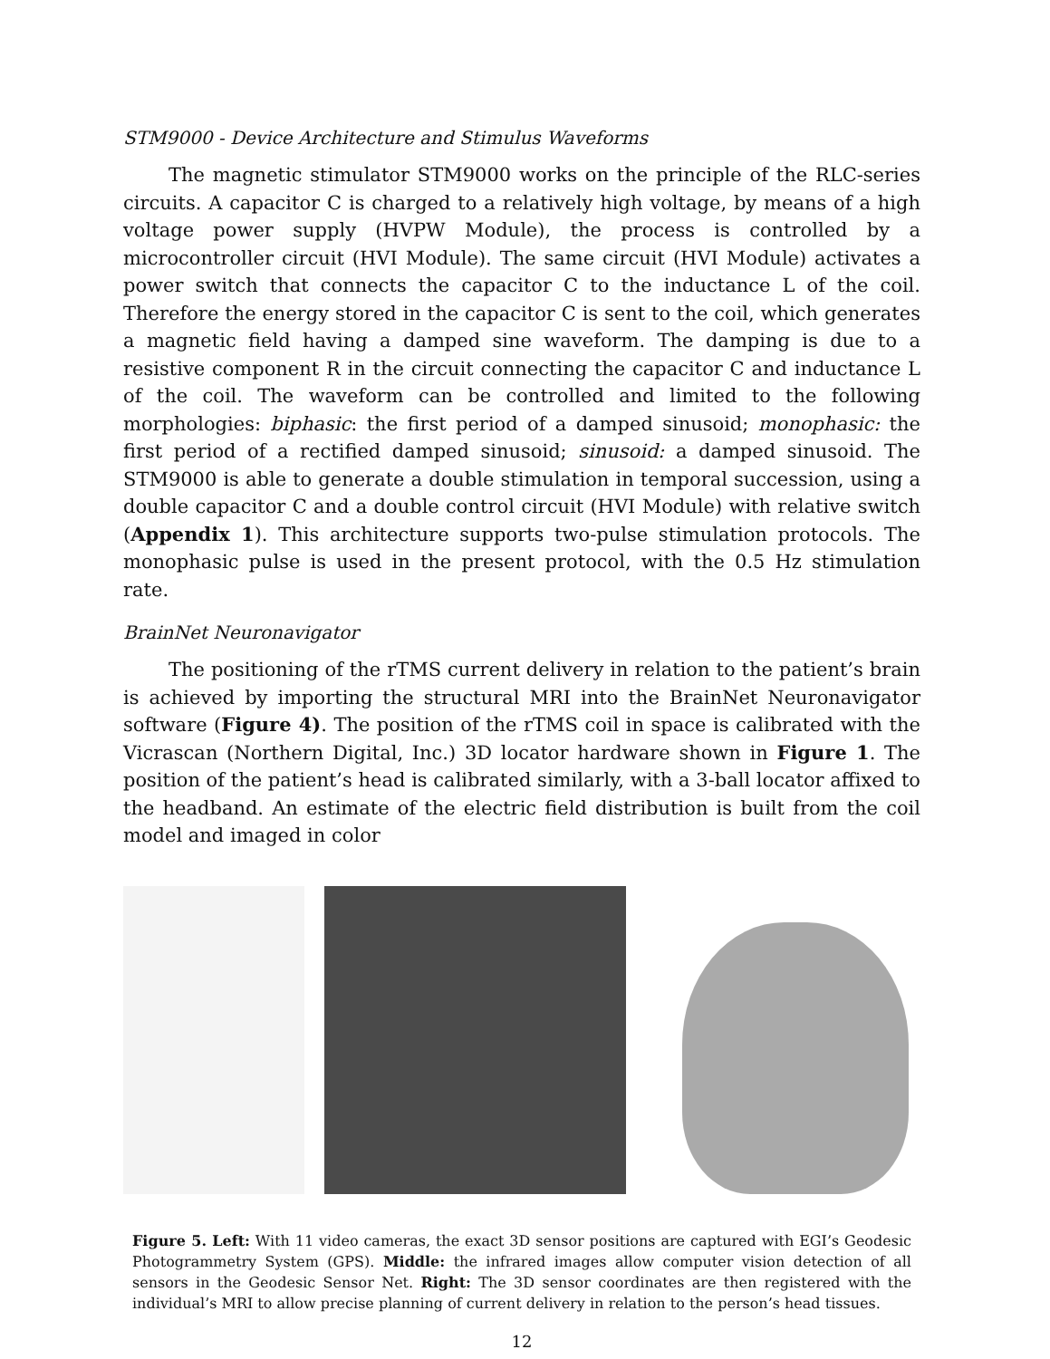STM9000 - Device Architecture and Stimulus Waveforms
The magnetic stimulator STM9000 works on the principle of the RLC-series circuits. A capacitor C is charged to a relatively high voltage, by means of a high voltage power supply (HVPW Module), the process is controlled by a microcontroller circuit (HVI Module). The same circuit (HVI Module) activates a power switch that connects the capacitor C to the inductance L of the coil. Therefore the energy stored in the capacitor C is sent to the coil, which generates a magnetic field having a damped sine waveform. The damping is due to a resistive component R in the circuit connecting the capacitor C and inductance L of the coil. The waveform can be controlled and limited to the following morphologies: biphasic: the first period of a damped sinusoid; monophasic: the first period of a rectified damped sinusoid; sinusoid: a damped sinusoid. The STM9000 is able to generate a double stimulation in temporal succession, using a double capacitor C and a double control circuit (HVI Module) with relative switch (Appendix 1). This architecture supports two-pulse stimulation protocols. The monophasic pulse is used in the present protocol, with the 0.5 Hz stimulation rate.
BrainNet Neuronavigator
The positioning of the rTMS current delivery in relation to the patient’s brain is achieved by importing the structural MRI into the BrainNet Neuronavigator software (Figure 4). The position of the rTMS coil in space is calibrated with the Vicrascan (Northern Digital, Inc.) 3D locator hardware shown in Figure 1. The position of the patient’s head is calibrated similarly, with a 3-ball locator affixed to the headband. An estimate of the electric field distribution is built from the coil model and imaged in color
Figure 5. Left: With 11 video cameras, the exact 3D sensor positions are captured with EGI’s Geodesic Photogrammetry System (GPS). Middle: the infrared images allow computer vision detection of all sensors in the Geodesic Sensor Net. Right: The 3D sensor coordinates are then registered with the individual’s MRI to allow precise planning of current delivery in relation to the person’s head tissues.
12